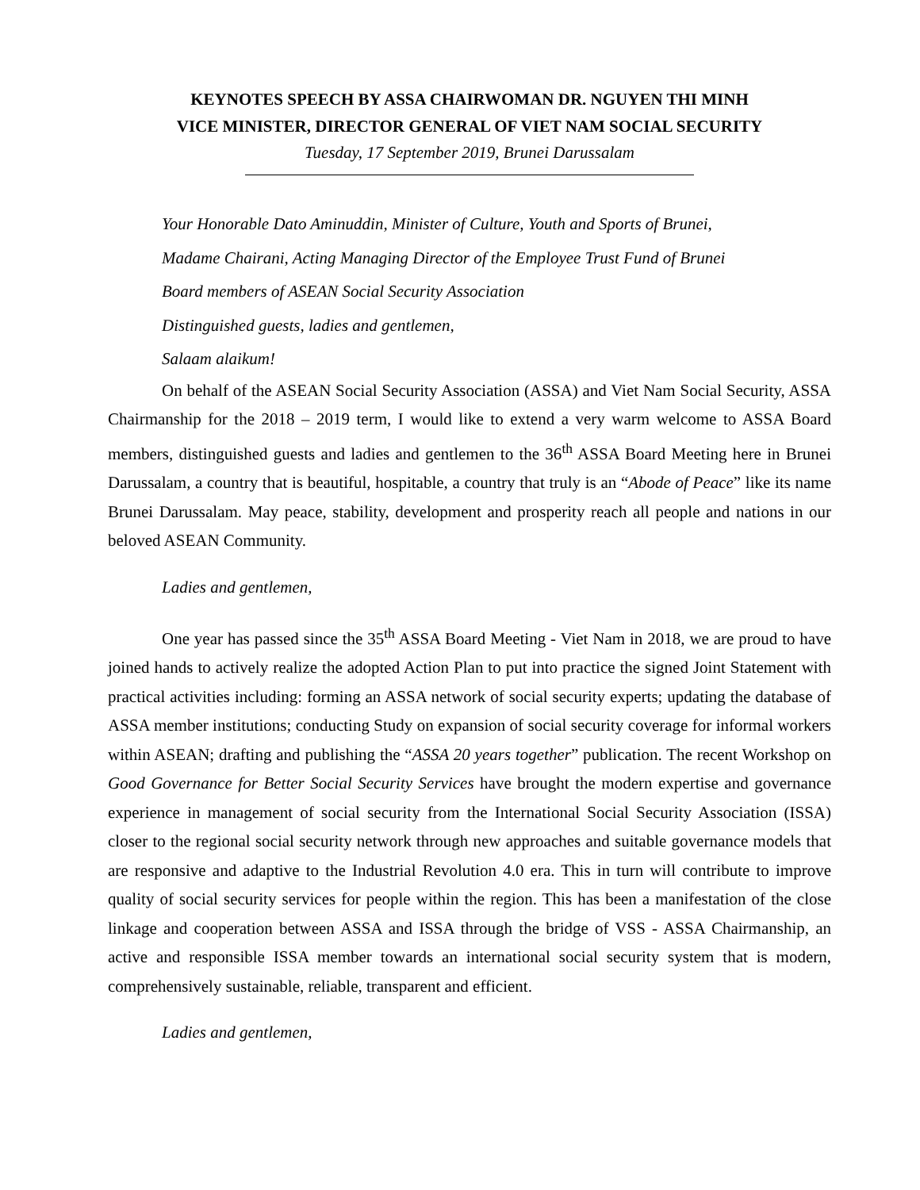KEYNOTES SPEECH BY ASSA CHAIRWOMAN DR. NGUYEN THI MINH
VICE MINISTER, DIRECTOR GENERAL OF VIET NAM SOCIAL SECURITY
Tuesday, 17 September 2019, Brunei Darussalam
Your Honorable Dato Aminuddin, Minister of Culture, Youth and Sports of Brunei,
Madame Chairani, Acting Managing Director of the Employee Trust Fund of Brunei
Board members of ASEAN Social Security Association
Distinguished guests, ladies and gentlemen,
Salaam alaikum!
On behalf of the ASEAN Social Security Association (ASSA) and Viet Nam Social Security, ASSA Chairmanship for the 2018 – 2019 term, I would like to extend a very warm welcome to ASSA Board members, distinguished guests and ladies and gentlemen to the 36<sup>th</sup> ASSA Board Meeting here in Brunei Darussalam, a country that is beautiful, hospitable, a country that truly is an “Abode of Peace” like its name Brunei Darussalam. May peace, stability, development and prosperity reach all people and nations in our beloved ASEAN Community.
Ladies and gentlemen,
One year has passed since the 35<sup>th</sup> ASSA Board Meeting - Viet Nam in 2018, we are proud to have joined hands to actively realize the adopted Action Plan to put into practice the signed Joint Statement with practical activities including: forming an ASSA network of social security experts; updating the database of ASSA member institutions; conducting Study on expansion of social security coverage for informal workers within ASEAN; drafting and publishing the “ASSA 20 years together” publication. The recent Workshop on Good Governance for Better Social Security Services have brought the modern expertise and governance experience in management of social security from the International Social Security Association (ISSA) closer to the regional social security network through new approaches and suitable governance models that are responsive and adaptive to the Industrial Revolution 4.0 era. This in turn will contribute to improve quality of social security services for people within the region. This has been a manifestation of the close linkage and cooperation between ASSA and ISSA through the bridge of VSS - ASSA Chairmanship, an active and responsible ISSA member towards an international social security system that is modern, comprehensively sustainable, reliable, transparent and efficient.
Ladies and gentlemen,